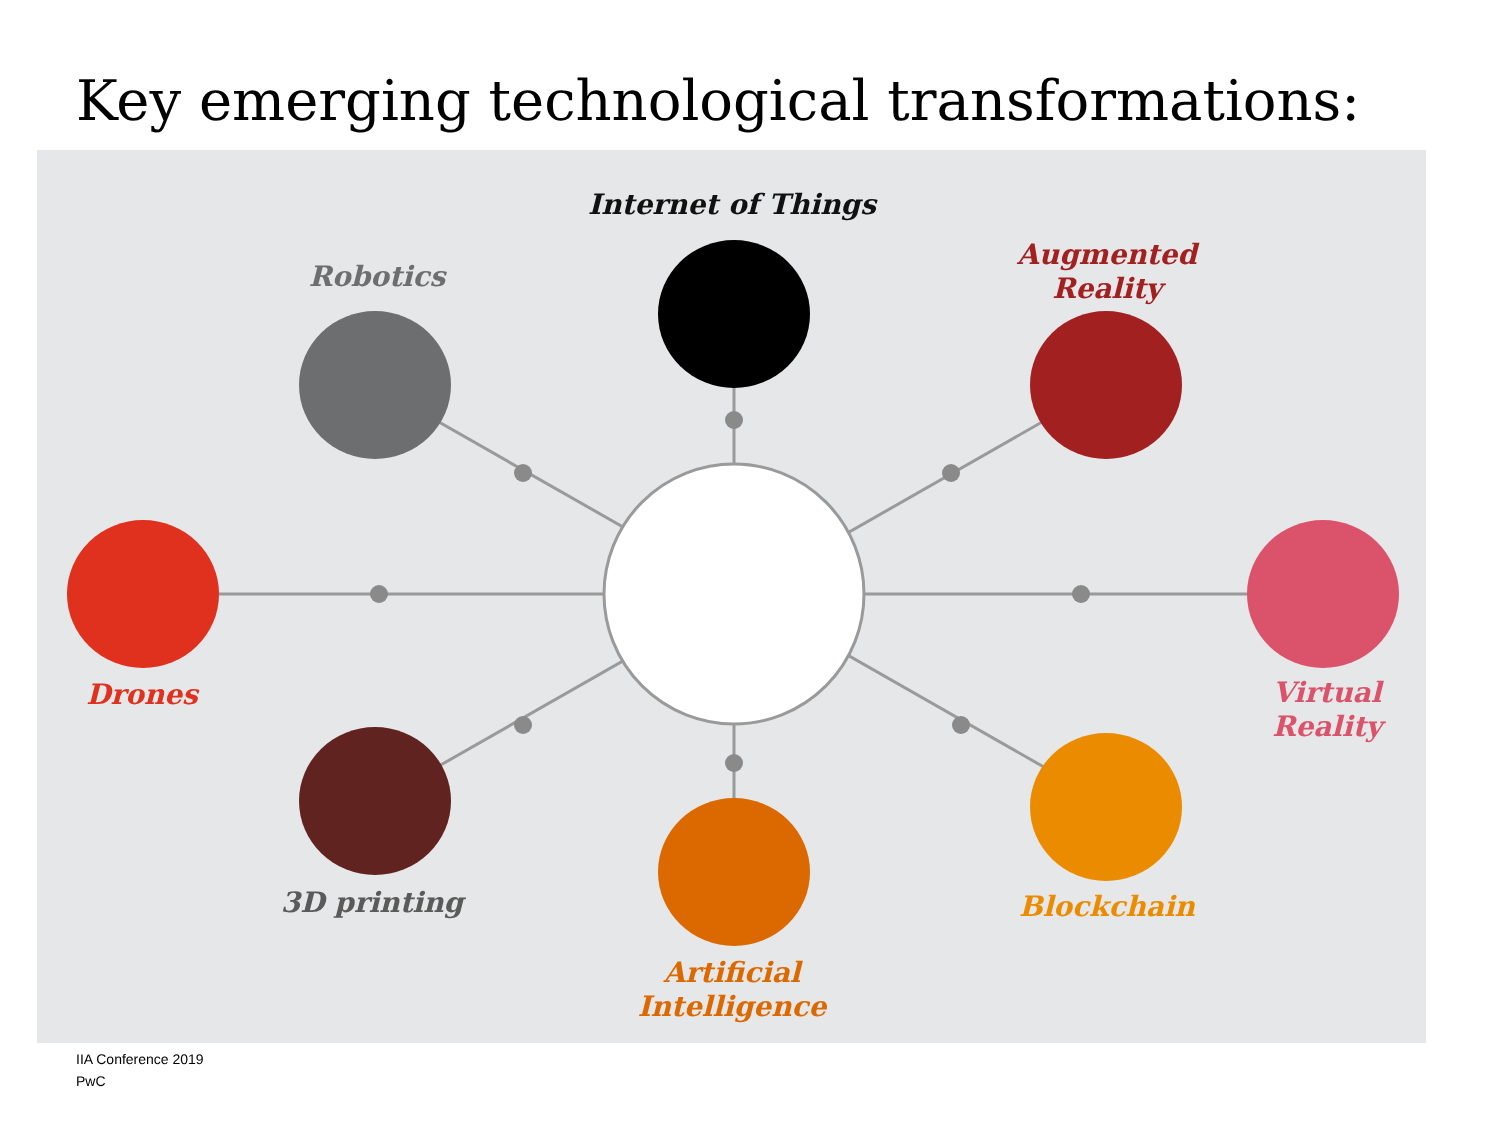Key emerging technological transformations:
Internet of Things
Robotics
Augmented
Reality
Drones
Virtual
Reality
3D printing
Artificial
Intelligence
Blockchain
IIA Conference 2019
PwC